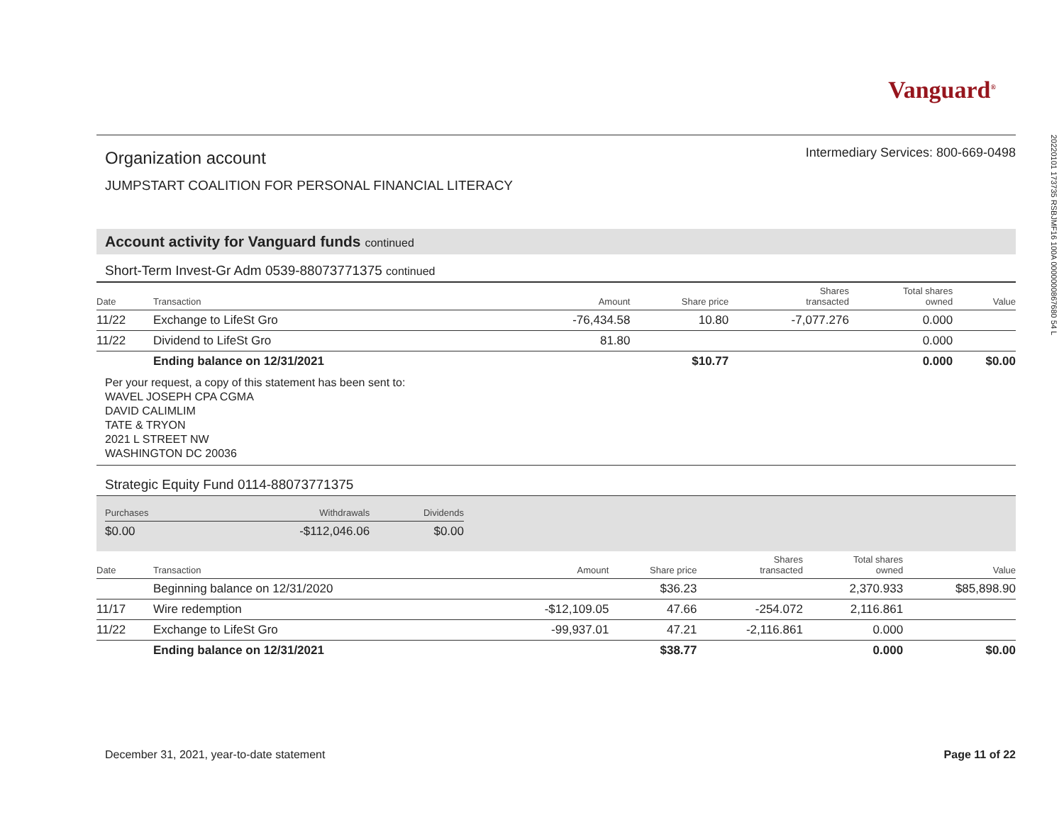20220101 173735 RSBJMF16 100A 0000000867680 54 L
Vanguard<sup>®</sup>
Organization account
JUMPSTART COALITION FOR PERSONAL FINANCIAL LITERACY
Intermediary Services: 800-669-0498
Account activity for Vanguard funds continued
Short-Term Invest-Gr Adm 0539-88073771375 continued
| Date | Transaction | Amount | Share price | Shares transacted | Total shares owned | Value |
| --- | --- | --- | --- | --- | --- | --- |
| 11/22 | Exchange to LifeSt Gro | -76,434.58 | 10.80 | -7,077.276 | 0.000 | |
| 11/22 | Dividend to LifeSt Gro | 81.80 | | | 0.000 | |
| | Ending balance on 12/31/2021 | | $10.77 | | 0.000 | $0.00 |
Per your request, a copy of this statement has been sent to:
WAVEL JOSEPH CPA CGMA
DAVID CALIMLIM
TATE & TRYON
2021 L STREET NW
WASHINGTON DC 20036
Strategic Equity Fund 0114-88073771375
| Purchases | Withdrawals | Dividends |
| --- | --- | --- |
| $0.00 | -$112,046.06 | $0.00 |
| Date | Transaction | Amount | Share price | Shares transacted | Total shares owned | Value |
| --- | --- | --- | --- | --- | --- | --- |
| | Beginning balance on 12/31/2020 | | $36.23 | | 2,370.933 | $85,898.90 |
| 11/17 | Wire redemption | -$12,109.05 | 47.66 | -254.072 | 2,116.861 | |
| 11/22 | Exchange to LifeSt Gro | -99,937.01 | 47.21 | -2,116.861 | 0.000 | |
| | Ending balance on 12/31/2021 | | $38.77 | | 0.000 | $0.00 |
December 31, 2021, year-to-date statement Page 11 of 22